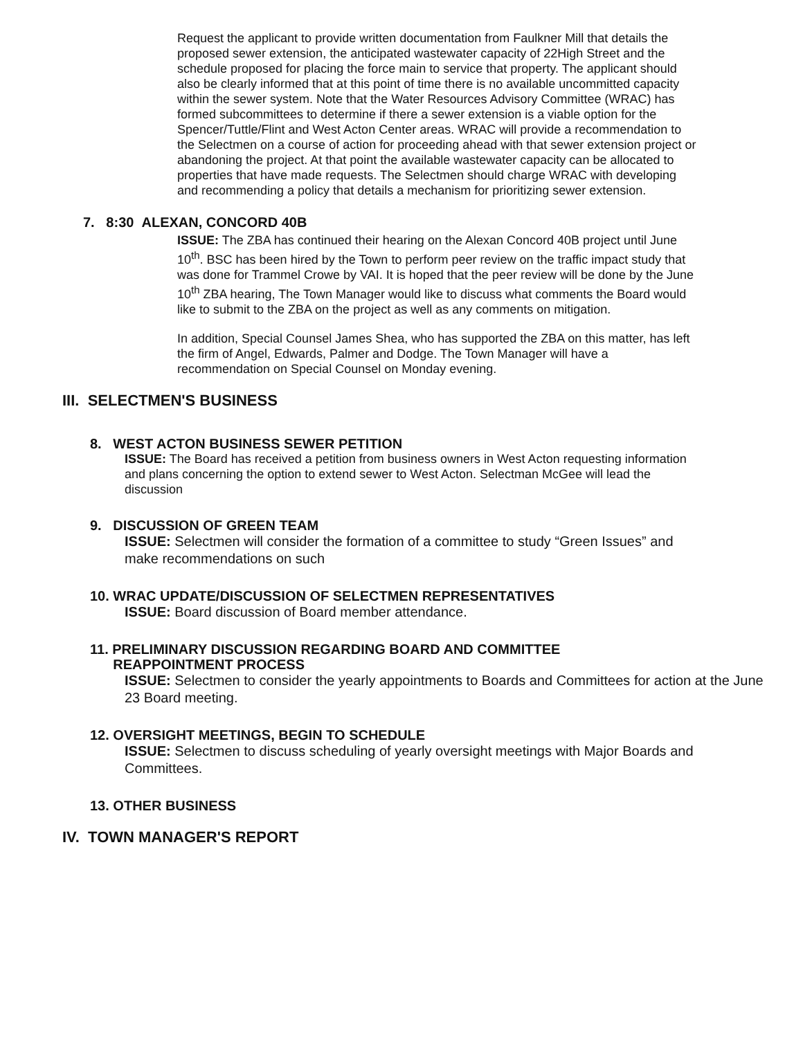Request the applicant to provide written documentation from Faulkner Mill that details the proposed sewer extension, the anticipated wastewater capacity of 22High Street and the schedule proposed for placing the force main to service that property. The applicant should also be clearly informed that at this point of time there is no available uncommitted capacity within the sewer system. Note that the Water Resources Advisory Committee (WRAC) has formed subcommittees to determine if there a sewer extension is a viable option for the Spencer/Tuttle/Flint and West Acton Center areas. WRAC will provide a recommendation to the Selectmen on a course of action for proceeding ahead with that sewer extension project or abandoning the project. At that point the available wastewater capacity can be allocated to properties that have made requests. The Selectmen should charge WRAC with developing and recommending a policy that details a mechanism for prioritizing sewer extension.
7. 8:30 ALEXAN, CONCORD 40B
ISSUE: The ZBA has continued their hearing on the Alexan Concord 40B project until June 10<sup>th</sup>. BSC has been hired by the Town to perform peer review on the traffic impact study that was done for Trammel Crowe by VAI. It is hoped that the peer review will be done by the June 10<sup>th</sup> ZBA hearing, The Town Manager would like to discuss what comments the Board would like to submit to the ZBA on the project as well as any comments on mitigation.
In addition, Special Counsel James Shea, who has supported the ZBA on this matter, has left the firm of Angel, Edwards, Palmer and Dodge. The Town Manager will have a recommendation on Special Counsel on Monday evening.
III. SELECTMEN'S BUSINESS
8. WEST ACTON BUSINESS SEWER PETITION
ISSUE: The Board has received a petition from business owners in West Acton requesting information and plans concerning the option to extend sewer to West Acton. Selectman McGee will lead the discussion
9. DISCUSSION OF GREEN TEAM
ISSUE: Selectmen will consider the formation of a committee to study “Green Issues” and make recommendations on such
10. WRAC UPDATE/DISCUSSION OF SELECTMEN REPRESENTATIVES
ISSUE: Board discussion of Board member attendance.
11. PRELIMINARY DISCUSSION REGARDING BOARD AND COMMITTEE
REAPPOINTMENT PROCESS
ISSUE: Selectmen to consider the yearly appointments to Boards and Committees for action at the June 23 Board meeting.
12. OVERSIGHT MEETINGS, BEGIN TO SCHEDULE
ISSUE: Selectmen to discuss scheduling of yearly oversight meetings with Major Boards and Committees.
13. OTHER BUSINESS
IV. TOWN MANAGER'S REPORT